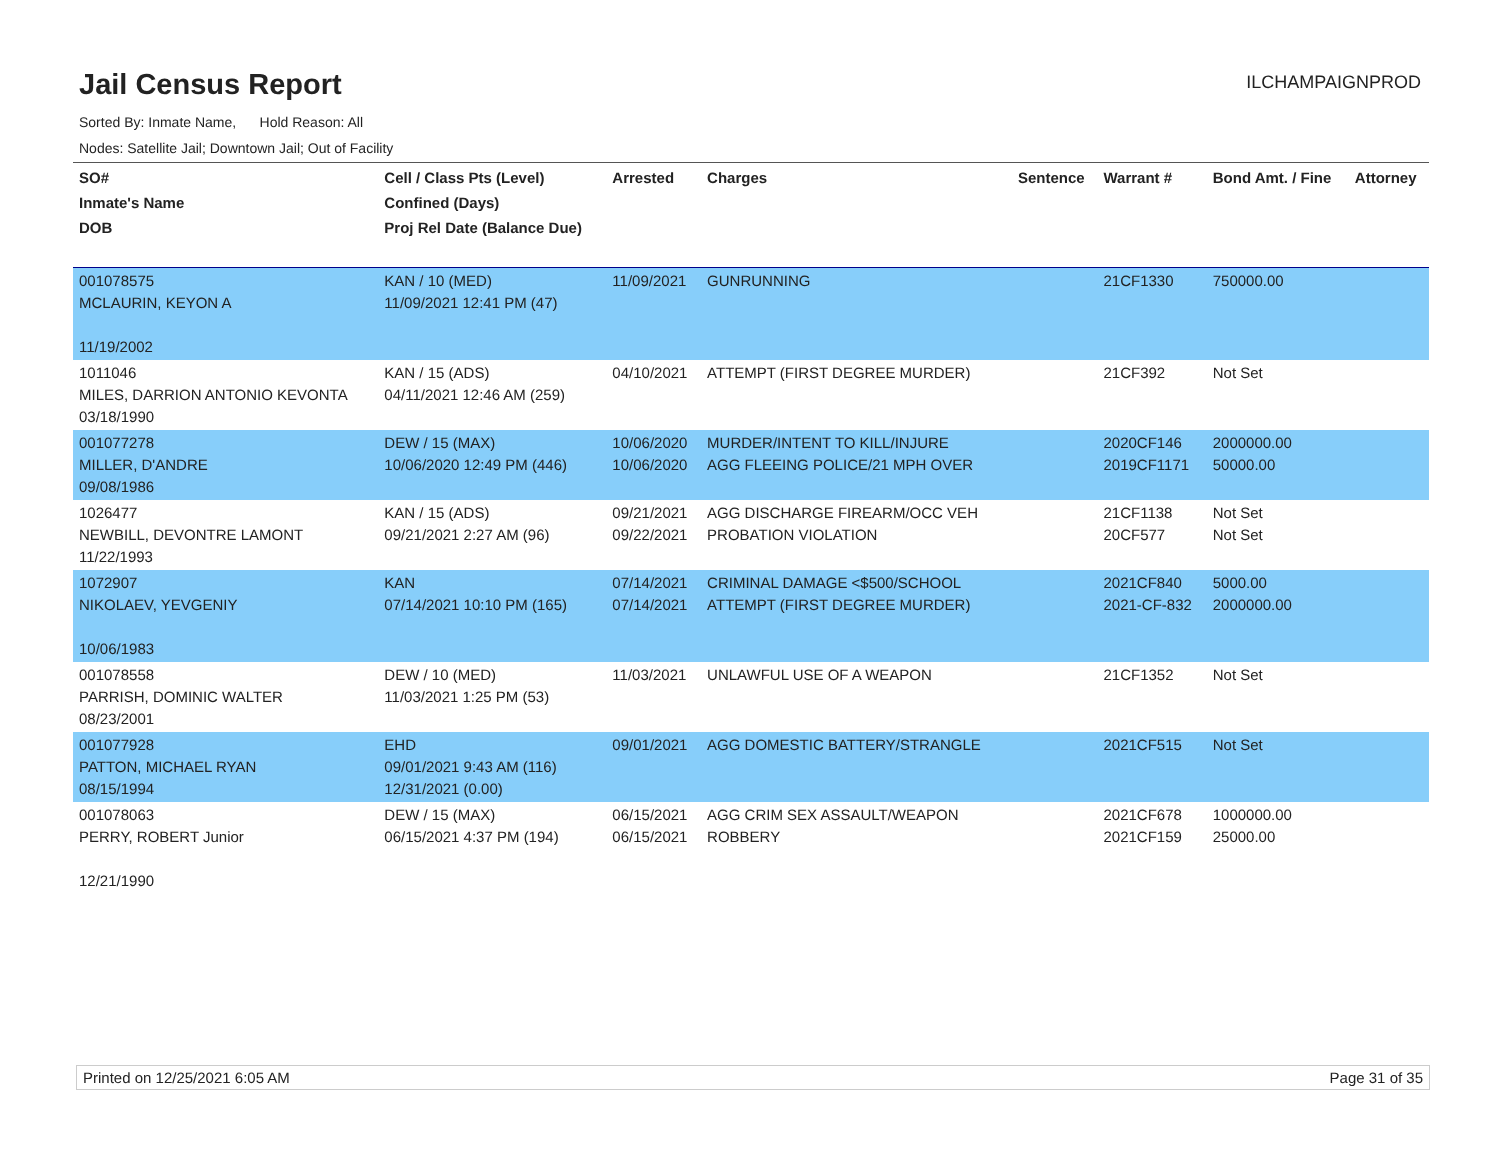Jail Census Report
ILCHAMPAIGNPROD
Sorted By: Inmate Name, Hold Reason: All
Nodes: Satellite Jail; Downtown Jail; Out of Facility
| SO# Inmate's Name DOB | Cell / Class Pts (Level) Confined (Days) Proj Rel Date (Balance Due) | Arrested | Charges | Sentence | Warrant # | Bond Amt. / Fine | Attorney |
| --- | --- | --- | --- | --- | --- | --- | --- |
| 001078575 MCLAURIN, KEYON A 11/19/2002 | KAN / 10 (MED) 11/09/2021 12:41 PM (47) | 11/09/2021 | GUNRUNNING | | 21CF1330 | 750000.00 | |
| 1011046 MILES, DARRION ANTONIO KEVONTA 03/18/1990 | KAN / 15 (ADS) 04/11/2021 12:46 AM (259) | 04/10/2021 | ATTEMPT (FIRST DEGREE MURDER) | | 21CF392 | Not Set | |
| 001077278 MILLER, D'ANDRE 09/08/1986 | DEW / 15 (MAX) 10/06/2020 12:49 PM (446) | 10/06/2020 10/06/2020 | MURDER/INTENT TO KILL/INJURE AGG FLEEING POLICE/21 MPH OVER | | 2020CF146 2019CF1171 | 2000000.00 50000.00 | |
| 1026477 NEWBILL, DEVONTRE LAMONT 11/22/1993 | KAN / 15 (ADS) 09/21/2021 2:27 AM (96) | 09/21/2021 09/22/2021 | AGG DISCHARGE FIREARM/OCC VEH PROBATION VIOLATION | | 21CF1138 20CF577 | Not Set Not Set | |
| 1072907 NIKOLAEV, YEVGENIY 10/06/1983 | KAN 07/14/2021 10:10 PM (165) | 07/14/2021 07/14/2021 | CRIMINAL DAMAGE <$500/SCHOOL ATTEMPT (FIRST DEGREE MURDER) | | 2021CF840 2021-CF-832 | 5000.00 2000000.00 | |
| 001078558 PARRISH, DOMINIC WALTER 08/23/2001 | DEW / 10 (MED) 11/03/2021 1:25 PM (53) | 11/03/2021 | UNLAWFUL USE OF A WEAPON | | 21CF1352 | Not Set | |
| 001077928 PATTON, MICHAEL RYAN 08/15/1994 | EHD 09/01/2021 9:43 AM (116) 12/31/2021 (0.00) | 09/01/2021 | AGG DOMESTIC BATTERY/STRANGLE | | 2021CF515 | Not Set | |
| 001078063 PERRY, ROBERT Junior 12/21/1990 | DEW / 15 (MAX) 06/15/2021 4:37 PM (194) | 06/15/2021 06/15/2021 | AGG CRIM SEX ASSAULT/WEAPON ROBBERY | | 2021CF678 2021CF159 | 1000000.00 25000.00 | |
Printed on 12/25/2021 6:05 AM Page 31 of 35